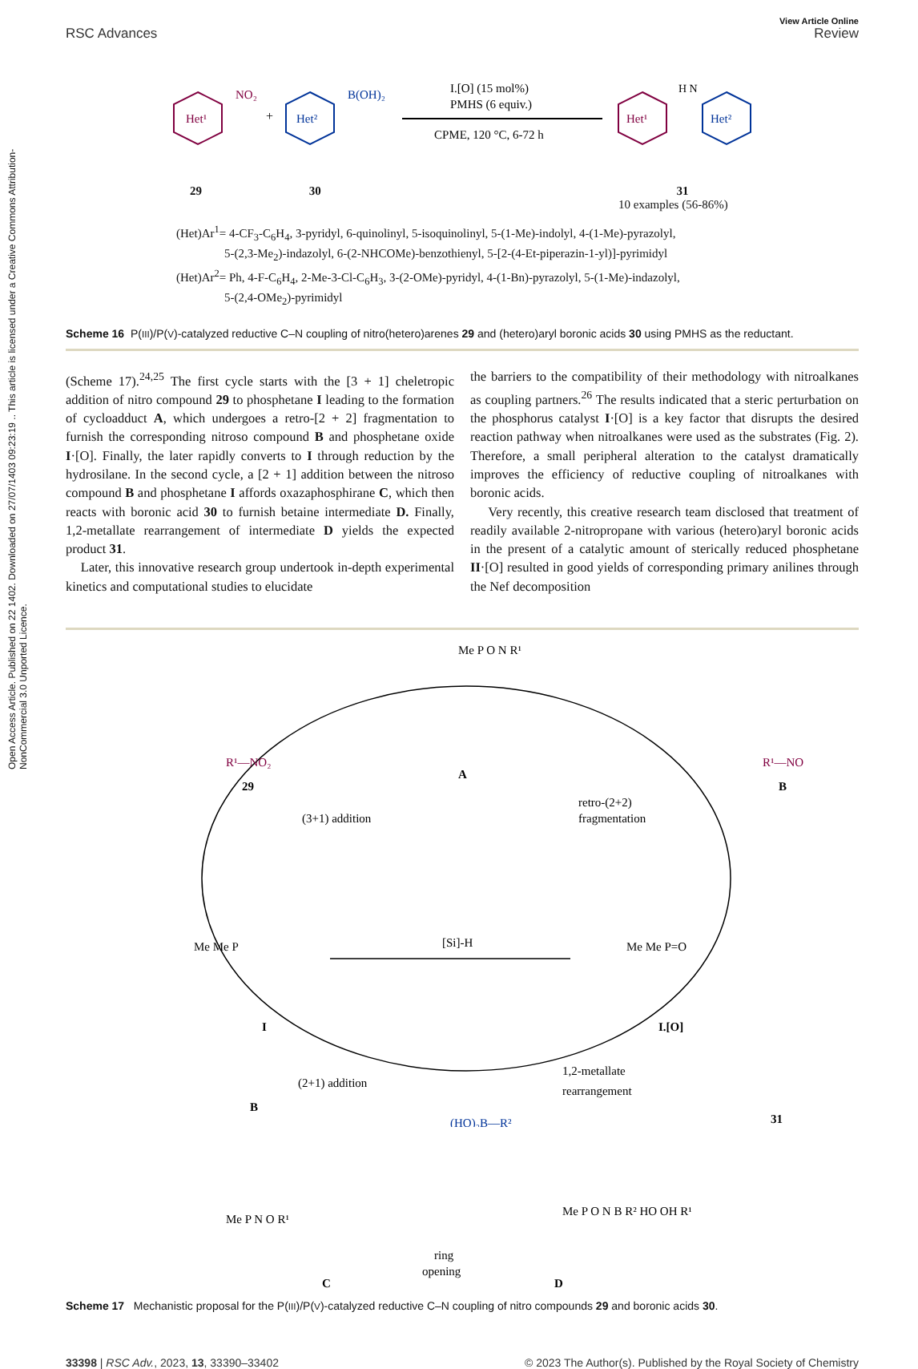Open Access Article. Published on 22 1402. Downloaded on 27/07/1403 09:23:19 .. This article is licensed under a Creative Commons Attribution-NonCommercial 3.0 Unported Licence.
View Article Online
RSC Advances Review
Het¹
NO₂
+
Het²
B(OH)₂
I.[O] (15 mol%)
PMHS (6 equiv.)
CPME, 120 °C, 6-72 h
Het¹
H N
Het²
29 30 31
10 examples (56-86%)
(Het)Ar<sup>1</sup>= 4-CF<sub>3</sub>-C<sub>6</sub>H<sub>4</sub>, 3-pyridyl, 6-quinolinyl, 5-isoquinolinyl, 5-(1-Me)-indolyl, 4-(1-Me)-pyrazolyl,
5-(2,3-Me<sub>2</sub>)-indazolyl, 6-(2-NHCOMe)-benzothienyl, 5-[2-(4-Et-piperazin-1-yl)]-pyrimidyl
(Het)Ar<sup>2</sup>= Ph, 4-F-C<sub>6</sub>H<sub>4</sub>, 2-Me-3-Cl-C<sub>6</sub>H<sub>3</sub>, 3-(2-OMe)-pyridyl, 4-(1-Bn)-pyrazolyl, 5-(1-Me)-indazolyl,
5-(2,4-OMe<sub>2</sub>)-pyrimidyl
Scheme 16 P(III)/P(V)-catalyzed reductive C–N coupling of nitro(hetero)arenes 29 and (hetero)aryl boronic acids 30 using PMHS as the reductant.
(Scheme 17).<sup>24,25</sup> The first cycle starts with the [3 + 1] cheletropic addition of nitro compound 29 to phosphetane I leading to the formation of cycloadduct A, which undergoes a retro-[2 + 2] fragmentation to furnish the corresponding nitroso compound B and phosphetane oxide I·[O]. Finally, the later rapidly converts to I through reduction by the hydrosilane. In the second cycle, a [2 + 1] addition between the nitroso compound B and phosphetane I affords oxazaphosphirane C, which then reacts with boronic acid 30 to furnish betaine intermediate D. Finally, 1,2-metallate rearrangement of intermediate D yields the expected product 31.
Later, this innovative research group undertook in-depth experimental kinetics and computational studies to elucidate
the barriers to the compatibility of their methodology with nitroalkanes as coupling partners.<sup>26</sup> The results indicated that a steric perturbation on the phosphorus catalyst I·[O] is a key factor that disrupts the desired reaction pathway when nitroalkanes were used as the substrates (Fig. 2). Therefore, a small peripheral alteration to the catalyst dramatically improves the efficiency of reductive coupling of nitroalkanes with boronic acids.
Very recently, this creative research team disclosed that treatment of readily available 2-nitropropane with various (hetero)aryl boronic acids in the present of a catalytic amount of sterically reduced phosphetane II·[O] resulted in good yields of corresponding primary anilines through the Nef decomposition
Me P O N R¹
A
R¹—NO₂
29
R¹—NO
B
(3+1) addition
retro-(2+2)
fragmentation
Me Me P
I
[Si]-H
Me Me P=O
I.[O]
B
(2+1) addition
(HO)₂B—R²
1,2-metallate
rearrangement
31
Me P N O R¹
C
ring
opening
Me P O N B R² HO OH R¹
D
Scheme 17 Mechanistic proposal for the P(III)/P(V)-catalyzed reductive C–N coupling of nitro compounds 29 and boronic acids 30.
33398 | RSC Adv., 2023, 13, 33390–33402 © 2023 The Author(s). Published by the Royal Society of Chemistry